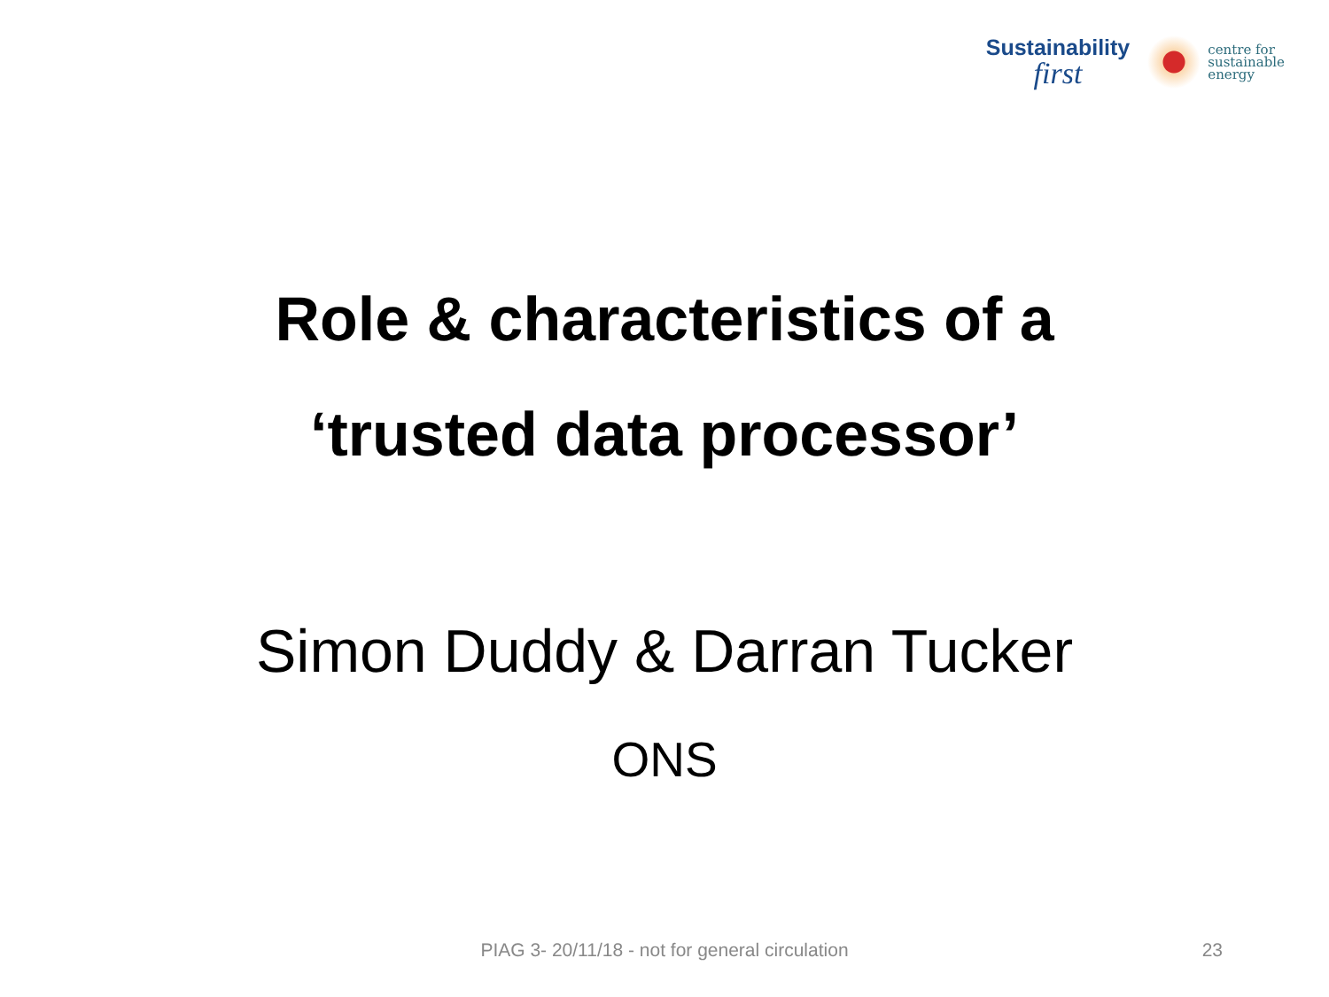Sustainability
first
centre for
sustainable
energy
Role & characteristics of a
‘trusted data processor’
Simon Duddy & Darran Tucker
ONS
PIAG 3- 20/11/18 - not for general circulation 23